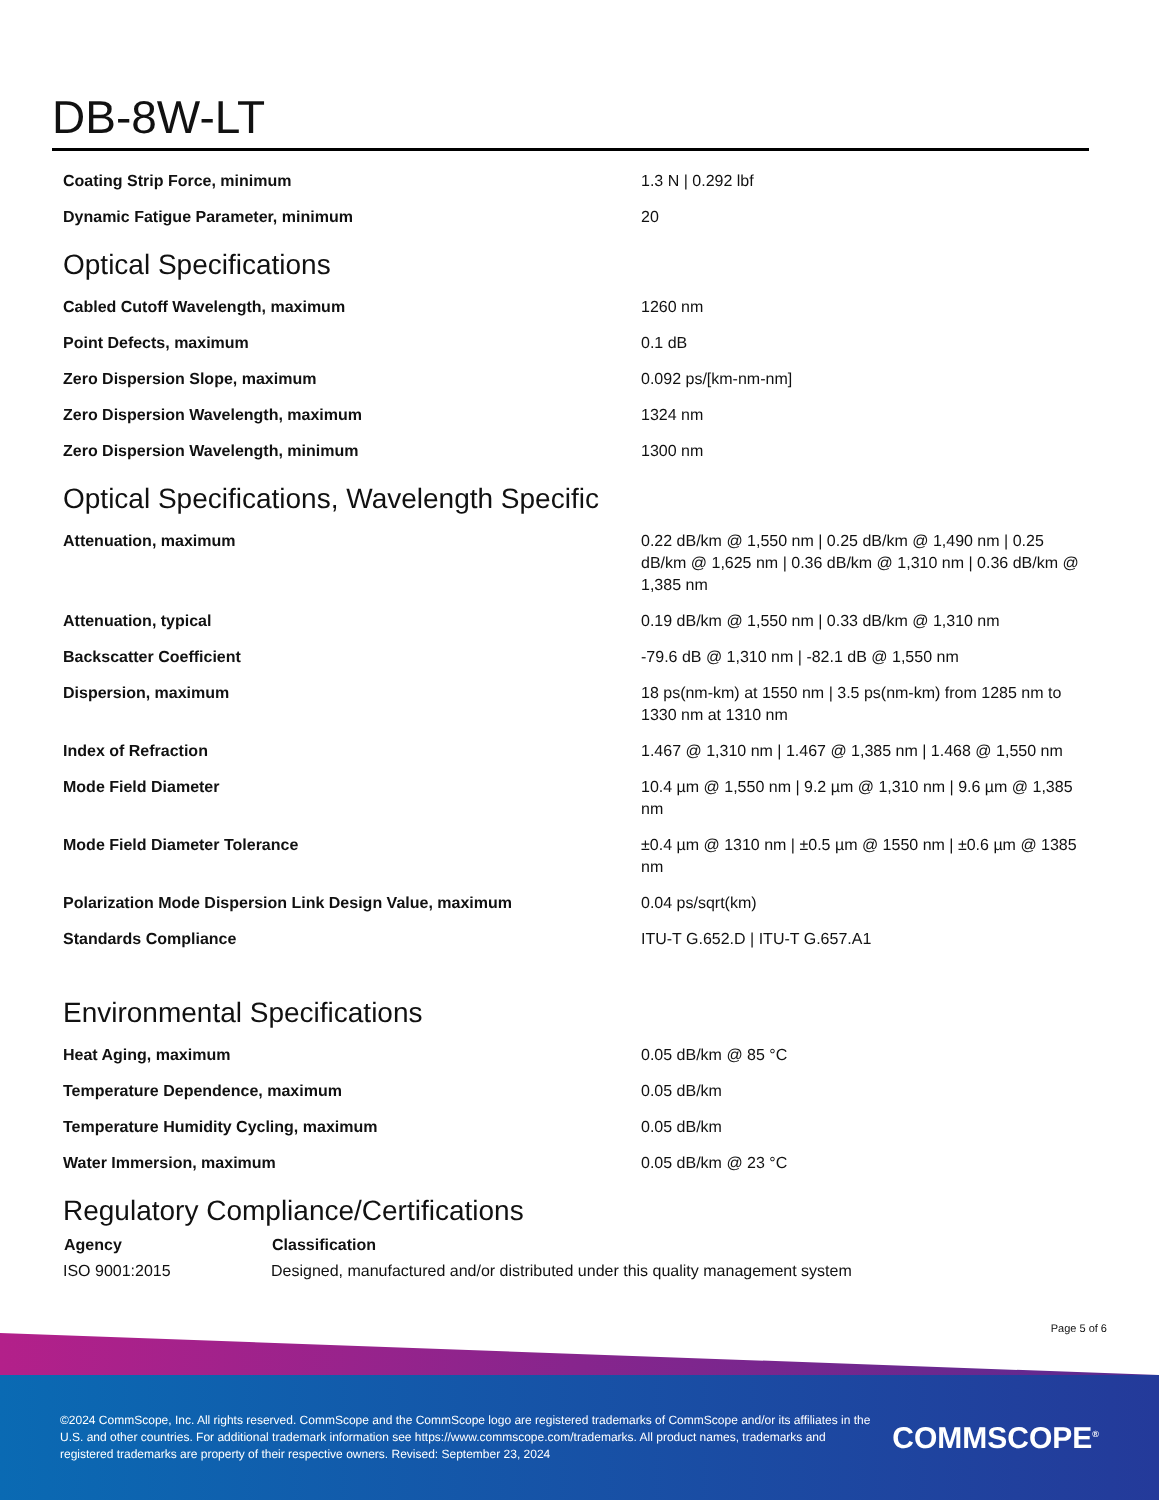DB-8W-LT
| Coating Strip Force, minimum | 1.3 N / 0.292 lbf |
| Dynamic Fatigue Parameter, minimum | 20 |
Optical Specifications
| Cabled Cutoff Wavelength, maximum | 1260 nm |
| Point Defects, maximum | 0.1 dB |
| Zero Dispersion Slope, maximum | 0.092 ps/[km-nm-nm] |
| Zero Dispersion Wavelength, maximum | 1324 nm |
| Zero Dispersion Wavelength, minimum | 1300 nm |
Optical Specifications, Wavelength Specific
| Attenuation, maximum | 0.22 dB/km @ 1,550 nm / 0.25 dB/km @ 1,490 nm / 0.25 dB/km @ 1,625 nm / 0.36 dB/km @ 1,310 nm / 0.36 dB/km @ 1,385 nm |
| Attenuation, typical | 0.19 dB/km @ 1,550 nm / 0.33 dB/km @ 1,310 nm |
| Backscatter Coefficient | -79.6 dB @ 1,310 nm / -82.1 dB @ 1,550 nm |
| Dispersion, maximum | 18 ps(nm-km) at 1550 nm / 3.5 ps(nm-km) from 1285 nm to 1330 nm at 1310 nm |
| Index of Refraction | 1.467 @ 1,310 nm / 1.467 @ 1,385 nm / 1.468 @ 1,550 nm |
| Mode Field Diameter | 10.4 µm @ 1,550 nm / 9.2 µm @ 1,310 nm / 9.6 µm @ 1,385 nm |
| Mode Field Diameter Tolerance | ±0.4 µm @ 1310 nm / ±0.5 µm @ 1550 nm / ±0.6 µm @ 1385 nm |
| Polarization Mode Dispersion Link Design Value, maximum | 0.04 ps/sqrt(km) |
| Standards Compliance | ITU-T G.652.D / ITU-T G.657.A1 |
Environmental Specifications
| Heat Aging, maximum | 0.05 dB/km @ 85 °C |
| Temperature Dependence, maximum | 0.05 dB/km |
| Temperature Humidity Cycling, maximum | 0.05 dB/km |
| Water Immersion, maximum | 0.05 dB/km @ 23 °C |
Regulatory Compliance/Certifications
| Agency | Classification |
| --- | --- |
| ISO 9001:2015 | Designed, manufactured and/or distributed under this quality management system |
Page 5 of 6
©2024 CommScope, Inc. All rights reserved. CommScope and the CommScope logo are registered trademarks of CommScope and/or its affiliates in the U.S. and other countries. For additional trademark information see https://www.commscope.com/trademarks. All product names, trademarks and registered trademarks are property of their respective owners. Revised: September 23, 2024
COMMSCOPE<sup>®</sup>